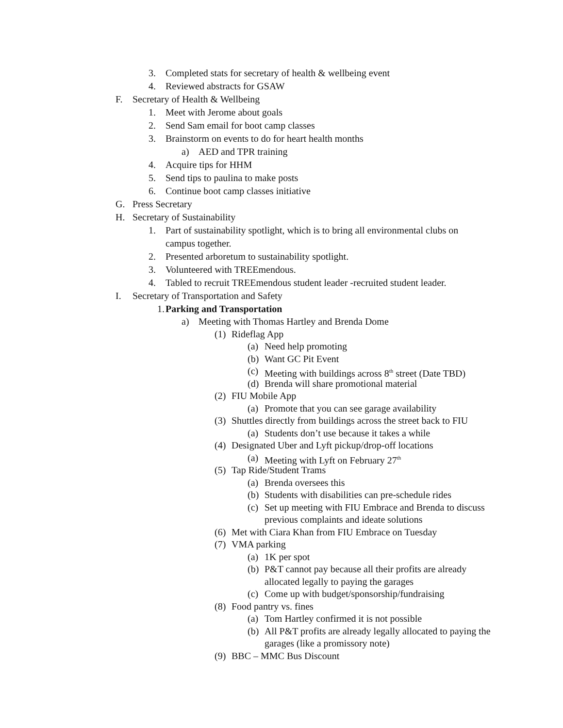3. Completed stats for secretary of health & wellbeing event
4. Reviewed abstracts for GSAW
F. Secretary of Health & Wellbeing
1. Meet with Jerome about goals
2. Send Sam email for boot camp classes
3. Brainstorm on events to do for heart health months
a) AED and TPR training
4. Acquire tips for HHM
5. Send tips to paulina to make posts
6. Continue boot camp classes initiative
G. Press Secretary
H. Secretary of Sustainability
1. Part of sustainability spotlight, which is to bring all environmental clubs on campus together.
2. Presented arboretum to sustainability spotlight.
3. Volunteered with TREEmendous.
4. Tabled to recruit TREEmendous student leader -recruited student leader.
I. Secretary of Transportation and Safety
1. Parking and Transportation
a) Meeting with Thomas Hartley and Brenda Dome
(1) Rideflag App
(a) Need help promoting
(b) Want GC Pit Event
(c) Meeting with buildings across 8<sup>th</sup> street (Date TBD)
(d) Brenda will share promotional material
(2) FIU Mobile App
(a) Promote that you can see garage availability
(3) Shuttles directly from buildings across the street back to FIU
(a) Students don’t use because it takes a while
(4) Designated Uber and Lyft pickup/drop-off locations
(a) Meeting with Lyft on February 27<sup>th</sup>
(5) Tap Ride/Student Trams
(a) Brenda oversees this
(b) Students with disabilities can pre-schedule rides
(c) Set up meeting with FIU Embrace and Brenda to discuss previous complaints and ideate solutions
(6) Met with Ciara Khan from FIU Embrace on Tuesday
(7) VMA parking
(a) 1K per spot
(b) P&T cannot pay because all their profits are already allocated legally to paying the garages
(c) Come up with budget/sponsorship/fundraising
(8) Food pantry vs. fines
(a) Tom Hartley confirmed it is not possible
(b) All P&T profits are already legally allocated to paying the garages (like a promissory note)
(9) BBC – MMC Bus Discount